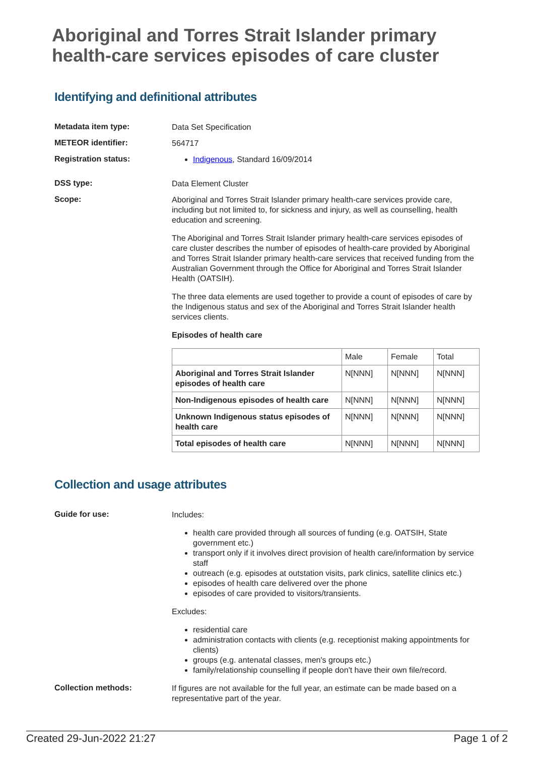Aboriginal and Torres Strait Islander primary health-care services episodes of care cluster
Identifying and definitional attributes
Metadata item type:
Data Set Specification
METEOR identifier:
564717
Registration status:
Indigenous, Standard 16/09/2014
DSS type:
Data Element Cluster
Scope:
Aboriginal and Torres Strait Islander primary health-care services provide care, including but not limited to, for sickness and injury, as well as counselling, health education and screening.
The Aboriginal and Torres Strait Islander primary health-care services episodes of care cluster describes the number of episodes of health-care provided by Aboriginal and Torres Strait Islander primary health-care services that received funding from the Australian Government through the Office for Aboriginal and Torres Strait Islander Health (OATSIH).
The three data elements are used together to provide a count of episodes of care by the Indigenous status and sex of the Aboriginal and Torres Strait Islander health services clients.
Episodes of health care
| | Male | Female | Total |
| Aboriginal and Torres Strait Islander episodes of health care | N[NNN] | N[NNN] | N[NNN] |
| Non-Indigenous episodes of health care | N[NNN] | N[NNN] | N[NNN] |
| Unknown Indigenous status episodes of health care | N[NNN] | N[NNN] | N[NNN] |
| Total episodes of health care | N[NNN] | N[NNN] | N[NNN] |
Collection and usage attributes
Guide for use:
Includes:
health care provided through all sources of funding (e.g. OATSIH, State government etc.)
transport only if it involves direct provision of health care/information by service staff
outreach (e.g. episodes at outstation visits, park clinics, satellite clinics etc.)
episodes of health care delivered over the phone
episodes of care provided to visitors/transients.
Excludes:
residential care
administration contacts with clients (e.g. receptionist making appointments for clients)
groups (e.g. antenatal classes, men's groups etc.)
family/relationship counselling if people don't have their own file/record.
Collection methods:
If figures are not available for the full year, an estimate can be made based on a representative part of the year.
Created 29-Jun-2022 21:27 Page 1 of 2